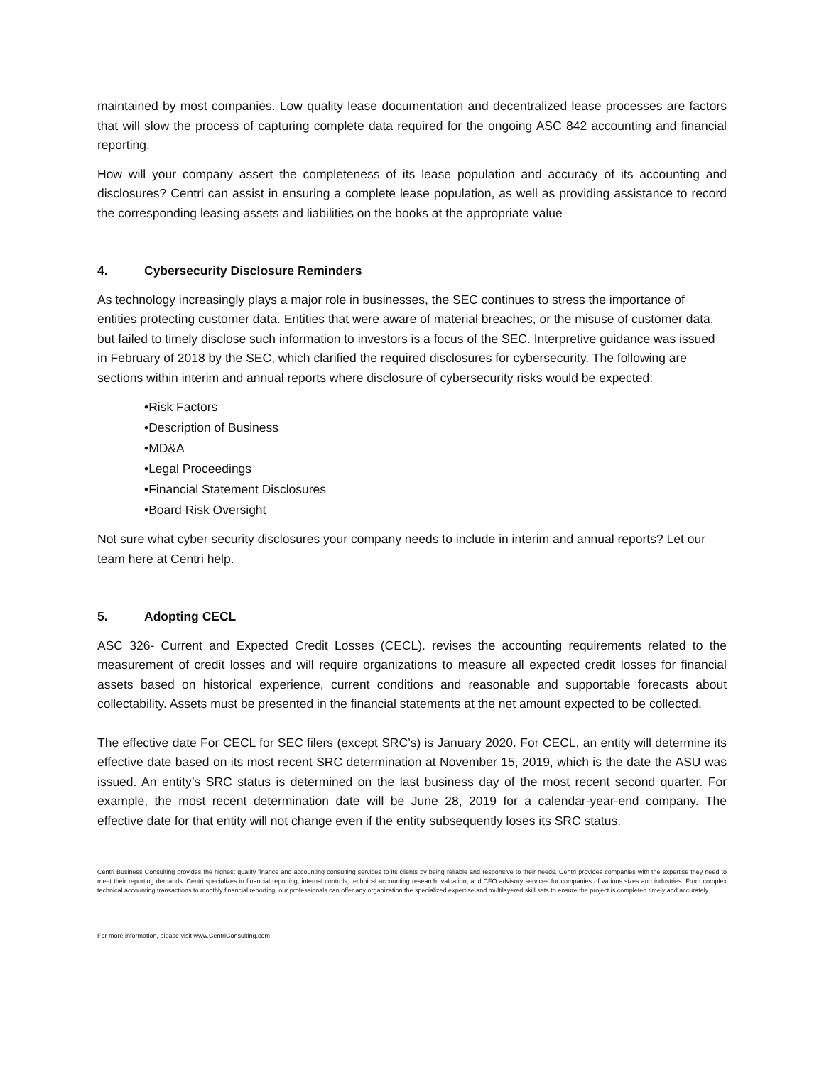maintained by most companies. Low quality lease documentation and decentralized lease processes are factors that will slow the process of capturing complete data required for the ongoing ASC 842 accounting and financial reporting.
How will your company assert the completeness of its lease population and accuracy of its accounting and disclosures? Centri can assist in ensuring a complete lease population, as well as providing assistance to record the corresponding leasing assets and liabilities on the books at the appropriate value
4. Cybersecurity Disclosure Reminders
As technology increasingly plays a major role in businesses, the SEC continues to stress the importance of entities protecting customer data. Entities that were aware of material breaches, or the misuse of customer data, but failed to timely disclose such information to investors is a focus of the SEC. Interpretive guidance was issued in February of 2018 by the SEC, which clarified the required disclosures for cybersecurity. The following are sections within interim and annual reports where disclosure of cybersecurity risks would be expected:
•Risk Factors
•Description of Business
•MD&A
•Legal Proceedings
•Financial Statement Disclosures
•Board Risk Oversight
Not sure what cyber security disclosures your company needs to include in interim and annual reports? Let our team here at Centri help.
5. Adopting CECL
ASC 326- Current and Expected Credit Losses (CECL). revises the accounting requirements related to the measurement of credit losses and will require organizations to measure all expected credit losses for financial assets based on historical experience, current conditions and reasonable and supportable forecasts about collectability. Assets must be presented in the financial statements at the net amount expected to be collected.
The effective date For CECL for SEC filers (except SRC’s) is January 2020. For CECL, an entity will determine its effective date based on its most recent SRC determination at November 15, 2019, which is the date the ASU was issued. An entity’s SRC status is determined on the last business day of the most recent second quarter. For example, the most recent determination date will be June 28, 2019 for a calendar-year-end company. The effective date for that entity will not change even if the entity subsequently loses its SRC status.
Centri Business Consulting provides the highest quality finance and accounting consulting services to its clients by being reliable and responsive to their needs. Centri provides companies with the expertise they need to meet their reporting demands. Centri specializes in financial reporting, internal controls, technical accounting research, valuation, and CFO advisory services for companies of various sizes and industries. From complex technical accounting transactions to monthly financial reporting, our professionals can offer any organization the specialized expertise and multilayered skill sets to ensure the project is completed timely and accurately.
For more information, please visit www.CentriConsulting.com